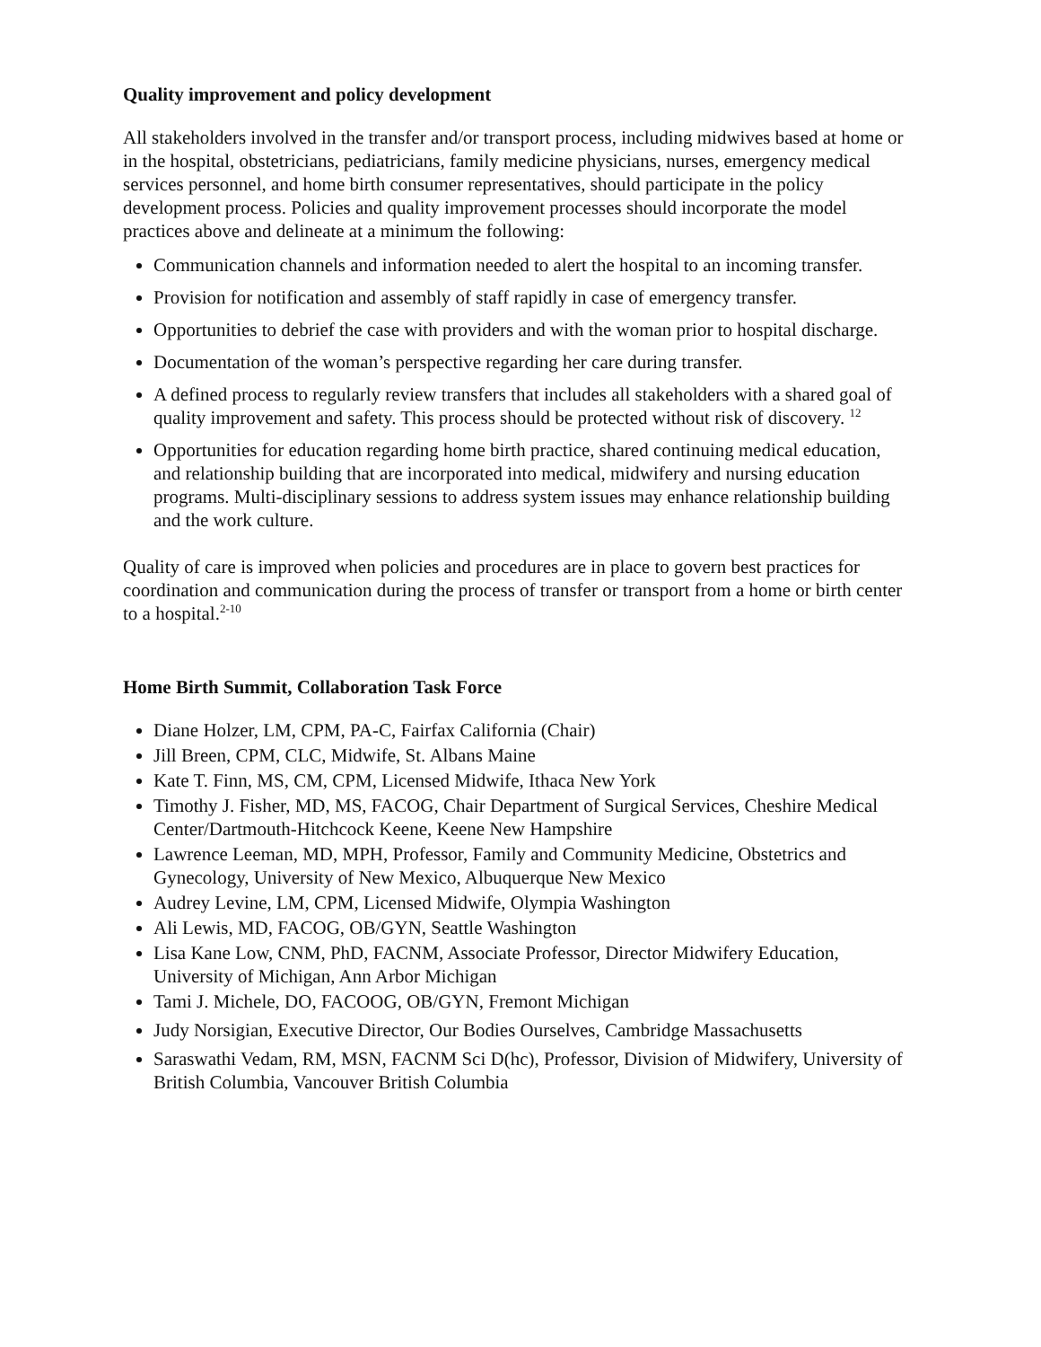Quality improvement and policy development
All stakeholders involved in the transfer and/or transport process, including midwives based at home or in the hospital, obstetricians, pediatricians, family medicine physicians, nurses, emergency medical services personnel, and home birth consumer representatives, should participate in the policy development process. Policies and quality improvement processes should incorporate the model practices above and delineate at a minimum the following:
Communication channels and information needed to alert the hospital to an incoming transfer.
Provision for notification and assembly of staff rapidly in case of emergency transfer.
Opportunities to debrief the case with providers and with the woman prior to hospital discharge.
Documentation of the woman’s perspective regarding her care during transfer.
A defined process to regularly review transfers that includes all stakeholders with a shared goal of quality improvement and safety. This process should be protected without risk of discovery. <sup>12</sup>
Opportunities for education regarding home birth practice, shared continuing medical education, and relationship building that are incorporated into medical, midwifery and nursing education programs. Multi-disciplinary sessions to address system issues may enhance relationship building and the work culture.
Quality of care is improved when policies and procedures are in place to govern best practices for coordination and communication during the process of transfer or transport from a home or birth center to a hospital.<sup>2-10</sup>
Home Birth Summit, Collaboration Task Force
Diane Holzer, LM, CPM, PA-C, Fairfax California (Chair)
Jill Breen, CPM, CLC, Midwife, St. Albans Maine
Kate T. Finn, MS, CM, CPM, Licensed Midwife, Ithaca New York
Timothy J. Fisher, MD, MS, FACOG, Chair Department of Surgical Services, Cheshire Medical Center/Dartmouth-Hitchcock Keene, Keene New Hampshire
Lawrence Leeman, MD, MPH, Professor, Family and Community Medicine, Obstetrics and Gynecology, University of New Mexico, Albuquerque New Mexico
Audrey Levine, LM, CPM, Licensed Midwife, Olympia Washington
Ali Lewis, MD, FACOG, OB/GYN, Seattle Washington
Lisa Kane Low, CNM, PhD, FACNM, Associate Professor, Director Midwifery Education, University of Michigan, Ann Arbor Michigan
Tami J. Michele, DO, FACOOG, OB/GYN, Fremont Michigan
Judy Norsigian, Executive Director, Our Bodies Ourselves, Cambridge Massachusetts
Saraswathi Vedam, RM, MSN, FACNM Sci D(hc), Professor, Division of Midwifery, University of British Columbia, Vancouver British Columbia